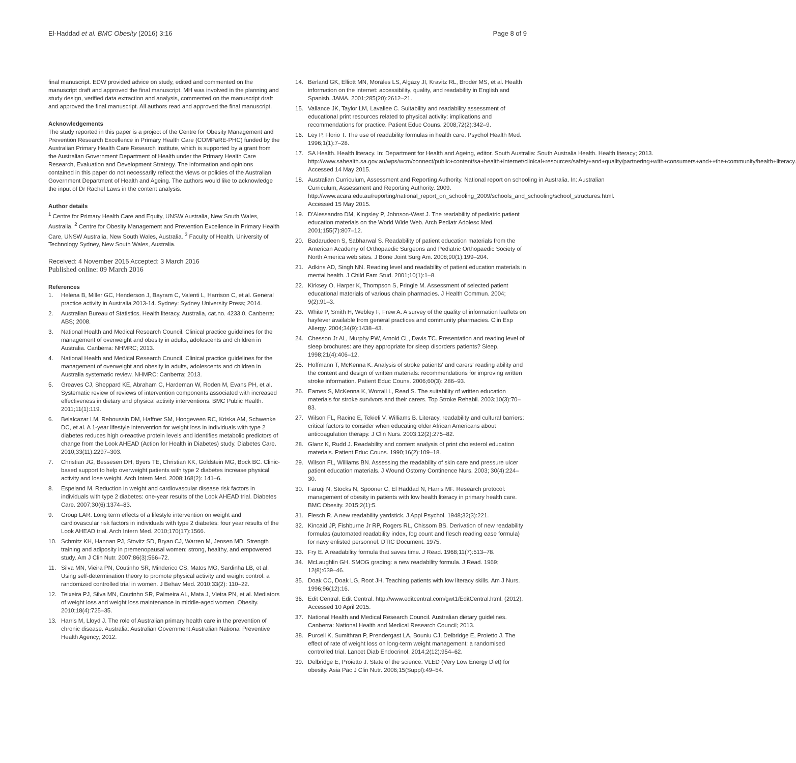El-Haddad et al. BMC Obesity (2016) 3:16 Page 8 of 9
final manuscript. EDW provided advice on study, edited and commented on the manuscript draft and approved the final manuscript. MH was involved in the planning and study design, verified data extraction and analysis, commented on the manuscript draft and approved the final manuscript. All authors read and approved the final manuscript.
Acknowledgements
The study reported in this paper is a project of the Centre for Obesity Management and Prevention Research Excellence in Primary Health Care (COMPaRE-PHC) funded by the Australian Primary Health Care Research Institute, which is supported by a grant from the Australian Government Department of Health under the Primary Health Care Research, Evaluation and Development Strategy. The information and opinions contained in this paper do not necessarily reflect the views or policies of the Australian Government Department of Health and Ageing. The authors would like to acknowledge the input of Dr Rachel Laws in the content analysis.
Author details
<sup>1</sup> Centre for Primary Health Care and Equity, UNSW Australia, New South Wales, Australia. <sup>2</sup> Centre for Obesity Management and Prevention Excellence in Primary Health Care, UNSW Australia, New South Wales, Australia. <sup>3</sup> Faculty of Health, University of Technology Sydney, New South Wales, Australia.
Received: 4 November 2015 Accepted: 3 March 2016
Published online: 09 March 2016
References
1. Helena B, Miller GC, Henderson J, Bayram C, Valenti L, Harrison C, et al. General practice activity in Australia 2013-14. Sydney: Sydney University Press; 2014.
2. Australian Bureau of Statistics. Health literacy, Australia, cat.no. 4233.0. Canberra: ABS; 2008.
3. National Health and Medical Research Council. Clinical practice guidelines for the management of overweight and obesity in adults, adolescents and children in Australia. Canberra: NHMRC; 2013.
4. National Health and Medical Research Council. Clinical practice guidelines for the management of overweight and obesity in adults, adolescents and children in Australia systematic review. NHMRC: Canberra; 2013.
5. Greaves CJ, Sheppard KE, Abraham C, Hardeman W, Roden M, Evans PH, et al. Systematic review of reviews of intervention components associated with increased effectiveness in dietary and physical activity interventions. BMC Public Health. 2011;11(1):119.
6. Belalcazar LM, Reboussin DM, Haffner SM, Hoogeveen RC, Kriska AM, Schwenke DC, et al. A 1-year lifestyle intervention for weight loss in individuals with type 2 diabetes reduces high c-reactive protein levels and identifies metabolic predictors of change from the Look AHEAD (Action for Health in Diabetes) study. Diabetes Care. 2010;33(11):2297–303.
7. Christian JG, Bessesen DH, Byers TE, Christian KK, Goldstein MG, Bock BC. Clinic-based support to help overweight patients with type 2 diabetes increase physical activity and lose weight. Arch Intern Med. 2008;168(2): 141–6.
8. Espeland M. Reduction in weight and cardiovascular disease risk factors in individuals with type 2 diabetes: one-year results of the Look AHEAD trial. Diabetes Care. 2007;30(6):1374–83.
9. Group LAR. Long term effects of a lifestyle intervention on weight and cardiovascular risk factors in individuals with type 2 diabetes: four year results of the Look AHEAD trial. Arch Intern Med. 2010;170(17):1566.
10. Schmitz KH, Hannan PJ, Stovitz SD, Bryan CJ, Warren M, Jensen MD. Strength training and adiposity in premenopausal women: strong, healthy, and empowered study. Am J Clin Nutr. 2007;86(3):566–72.
11. Silva MN, Vieira PN, Coutinho SR, Minderico CS, Matos MG, Sardinha LB, et al. Using self-determination theory to promote physical activity and weight control: a randomized controlled trial in women. J Behav Med. 2010;33(2): 110–22.
12. Teixeira PJ, Silva MN, Coutinho SR, Palmeira AL, Mata J, Vieira PN, et al. Mediators of weight loss and weight loss maintenance in middle-aged women. Obesity. 2010;18(4):725–35.
13. Harris M, Lloyd J. The role of Australian primary health care in the prevention of chronic disease. Australia: Australian Government Australian National Preventive Health Agency; 2012.
14. Berland GK, Elliott MN, Morales LS, Algazy JI, Kravitz RL, Broder MS, et al. Health information on the internet: accessibility, quality, and readability in English and Spanish. JAMA. 2001;285(20):2612–21.
15. Vallance JK, Taylor LM, Lavallee C. Suitability and readability assessment of educational print resources related to physical activity: implications and recommendations for practice. Patient Educ Couns. 2008;72(2):342–9.
16. Ley P, Florio T. The use of readability formulas in health care. Psychol Health Med. 1996;1(1):7–28.
17. SA Health. Health literacy. In: Department for Health and Ageing, editor. South Australia: South Australia Health. Health literacy; 2013. http://www.sahealth.sa.gov.au/wps/wcm/connect/public+content/sa+health+internet/clinical+resources/safety+and+quality/partnering+with+consumers+and++the+community/health+literacy. Accessed 14 May 2015.
18. Australian Curriculum, Assessment and Reporting Authority. National report on schooling in Australia. In: Australian Curriculum, Assessment and Reporting Authority. 2009. http://www.acara.edu.au/reporting/national_report_on_schooling_2009/schools_and_schooling/school_structures.html. Accessed 15 May 2015.
19. D'Alessandro DM, Kingsley P, Johnson-West J. The readability of pediatric patient education materials on the World Wide Web. Arch Pediatr Adolesc Med. 2001;155(7):807–12.
20. Badarudeen S, Sabharwal S. Readability of patient education materials from the American Academy of Orthopaedic Surgeons and Pediatric Orthopaedic Society of North America web sites. J Bone Joint Surg Am. 2008;90(1):199–204.
21. Adkins AD, Singh NN. Reading level and readability of patient education materials in mental health. J Child Fam Stud. 2001;10(1):1–8.
22. Kirksey O, Harper K, Thompson S, Pringle M. Assessment of selected patient educational materials of various chain pharmacies. J Health Commun. 2004; 9(2):91–3.
23. White P, Smith H, Webley F, Frew A. A survey of the quality of information leaflets on hayfever available from general practices and community pharmacies. Clin Exp Allergy. 2004;34(9):1438–43.
24. Chesson Jr AL, Murphy PW, Arnold CL, Davis TC. Presentation and reading level of sleep brochures: are they appropriate for sleep disorders patients? Sleep. 1998;21(4):406–12.
25. Hoffmann T, McKenna K. Analysis of stroke patients' and carers' reading ability and the content and design of written materials: recommendations for improving written stroke information. Patient Educ Couns. 2006;60(3): 286–93.
26. Eames S, McKenna K, Worrall L, Read S. The suitability of written education materials for stroke survivors and their carers. Top Stroke Rehabil. 2003;10(3):70–83.
27. Wilson FL, Racine E, Tekieli V, Williams B. Literacy, readability and cultural barriers: critical factors to consider when educating older African Americans about anticoagulation therapy. J Clin Nurs. 2003;12(2):275–82.
28. Glanz K, Rudd J. Readability and content analysis of print cholesterol education materials. Patient Educ Couns. 1990;16(2):109–18.
29. Wilson FL, Williams BN. Assessing the readability of skin care and pressure ulcer patient education materials. J Wound Ostomy Continence Nurs. 2003; 30(4):224–30.
30. Faruqi N, Stocks N, Spooner C, El Haddad N, Harris MF. Research protocol: management of obesity in patients with low health literacy in primary health care. BMC Obesity. 2015;2(1):5.
31. Flesch R. A new readability yardstick. J Appl Psychol. 1948;32(3):221.
32. Kincaid JP, Fishburne Jr RP, Rogers RL, Chissom BS. Derivation of new readability formulas (automated readability index, fog count and flesch reading ease formula) for navy enlisted personnel: DTIC Document. 1975.
33. Fry E. A readability formula that saves time. J Read. 1968;11(7):513–78.
34. McLaughlin GH. SMOG grading: a new readability formula. J Read. 1969; 12(8):639–46.
35. Doak CC, Doak LG, Root JH. Teaching patients with low literacy skills. Am J Nurs. 1996;96(12):16.
36. Edit Central. Edit Central. http://www.editcentral.com/gwt1/EditCentral.html. (2012). Accessed 10 April 2015.
37. National Health and Medical Research Council. Australian dietary guidelines. Canberra: National Health and Medical Research Council; 2013.
38. Purcell K, Sumithran P, Prendergast LA, Bouniu CJ, Delbridge E, Proietto J. The effect of rate of weight loss on long-term weight management: a randomised controlled trial. Lancet Diab Endocrinol. 2014;2(12):954–62.
39. Delbridge E, Proietto J. State of the science: VLED (Very Low Energy Diet) for obesity. Asia Pac J Clin Nutr. 2006;15(Suppl):49–54.